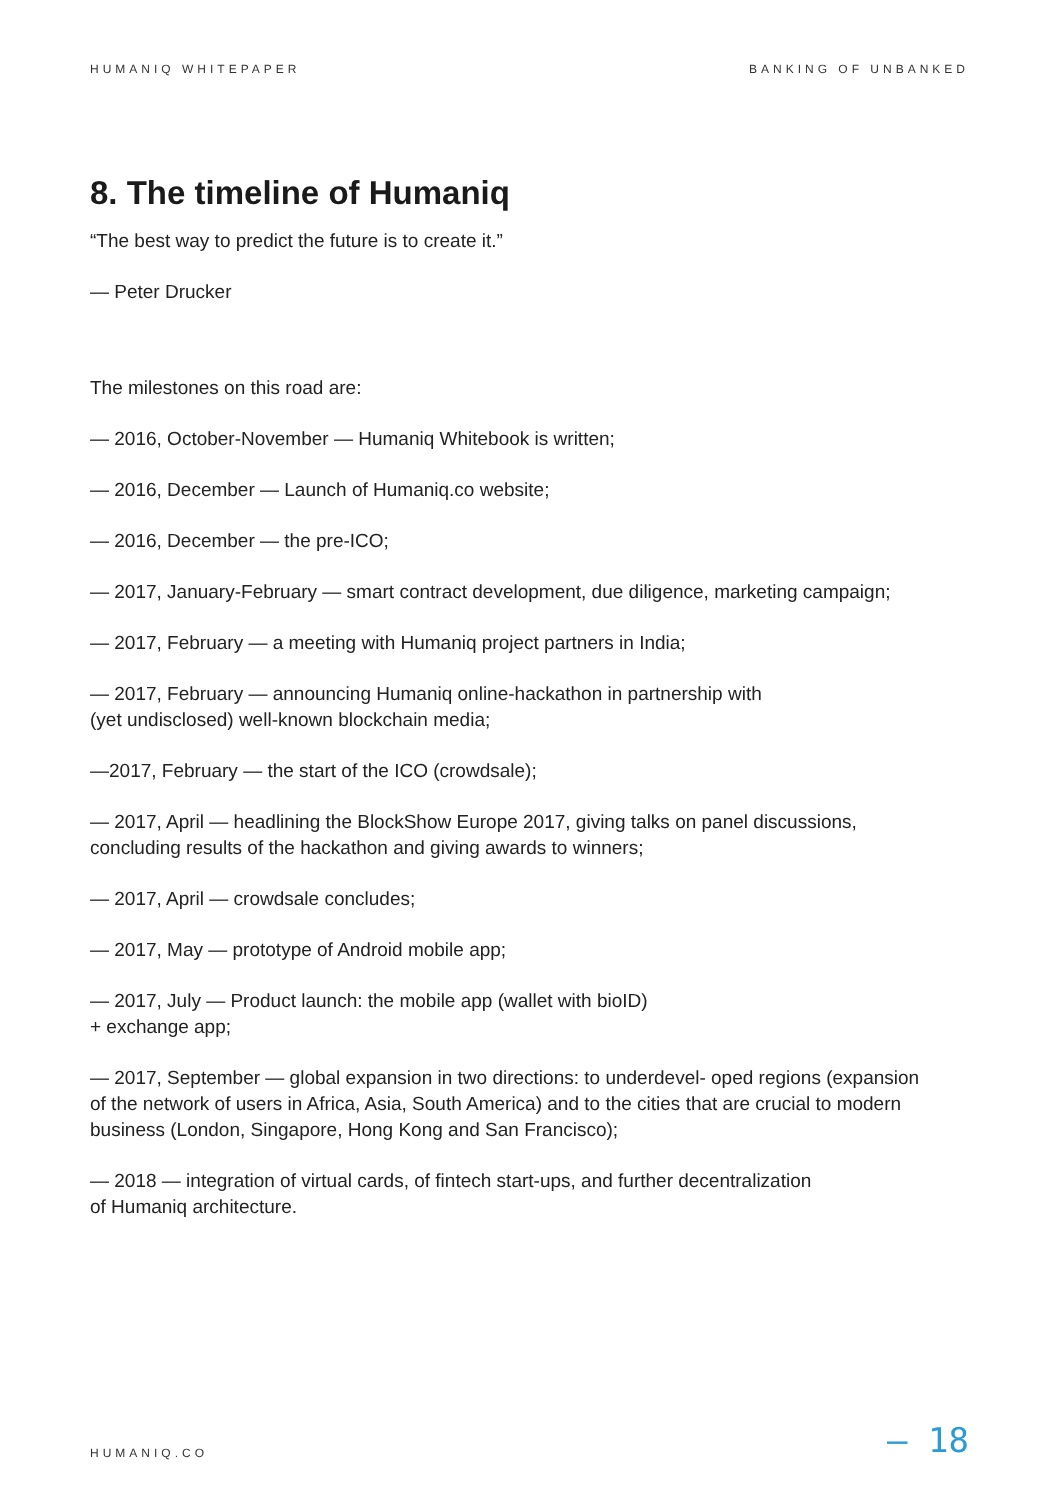HUMANIQ WHITEPAPER BANKING OF UNBANKED
8. The timeline of Humaniq
“The best way to predict the future is to create it.”
— Peter Drucker
The milestones on this road are:
— 2016, October-November — Humaniq Whitebook is written;
— 2016, December — Launch of Humaniq.co website;
— 2016, December — the pre-ICO;
— 2017, January-February — smart contract development, due diligence, marketing campaign;
— 2017, February — a meeting with Humaniq project partners in India;
— 2017, February — announcing Humaniq online-hackathon in partnership with
(yet undisclosed) well-known blockchain media;
—2017, February — the start of the ICO (crowdsale);
— 2017, April — headlining the BlockShow Europe 2017, giving talks on panel discussions, concluding results of the hackathon and giving awards to winners;
— 2017, April — crowdsale concludes;
— 2017, May — prototype of Android mobile app;
— 2017, July — Product launch: the mobile app (wallet with bioID)
+ exchange app;
— 2017, September — global expansion in two directions: to underdevel- oped regions (expansion of the network of users in Africa, Asia, South America) and to the cities that are crucial to modern business (London, Singapore, Hong Kong and San Francisco);
— 2018 — integration of virtual cards, of fintech start-ups, and further decentralization
of Humaniq architecture.
HUMANIQ.CO — 18